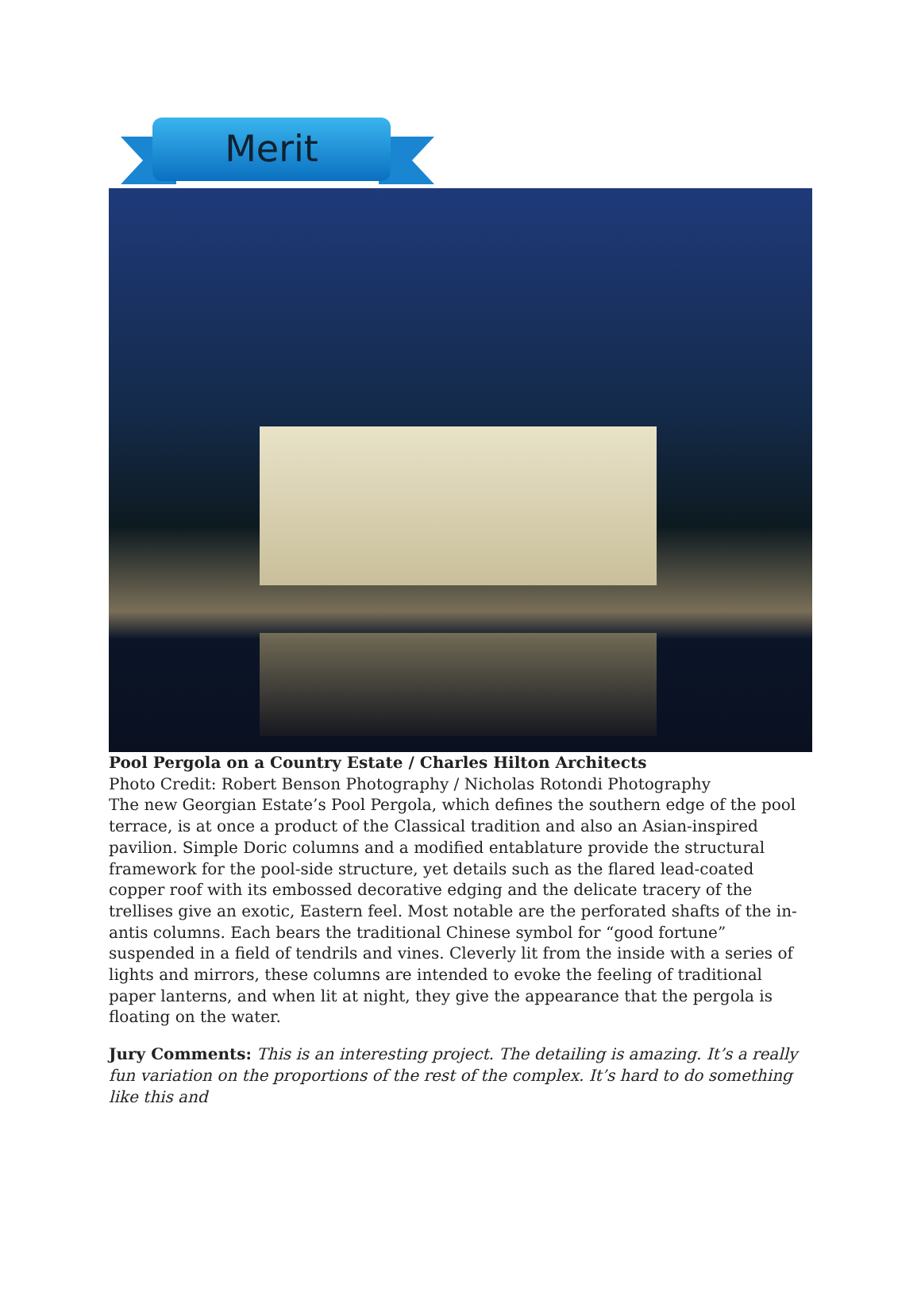Merit
Pool Pergola on a Country Estate / Charles Hilton Architects
Photo Credit: Robert Benson Photography / Nicholas Rotondi Photography
The new Georgian Estate’s Pool Pergola, which defines the southern edge of the pool terrace, is at once a product of the Classical tradition and also an Asian-inspired pavilion. Simple Doric columns and a modified entablature provide the structural framework for the pool-side structure, yet details such as the flared lead-coated copper roof with its embossed decorative edging and the delicate tracery of the trellises give an exotic, Eastern feel. Most notable are the perforated shafts of the in-antis columns. Each bears the traditional Chinese symbol for “good fortune” suspended in a field of tendrils and vines. Cleverly lit from the inside with a series of lights and mirrors, these columns are intended to evoke the feeling of traditional paper lanterns, and when lit at night, they give the appearance that the pergola is floating on the water.
Jury Comments: This is an interesting project. The detailing is amazing. It’s a really fun variation on the proportions of the rest of the complex. It’s hard to do something like this and